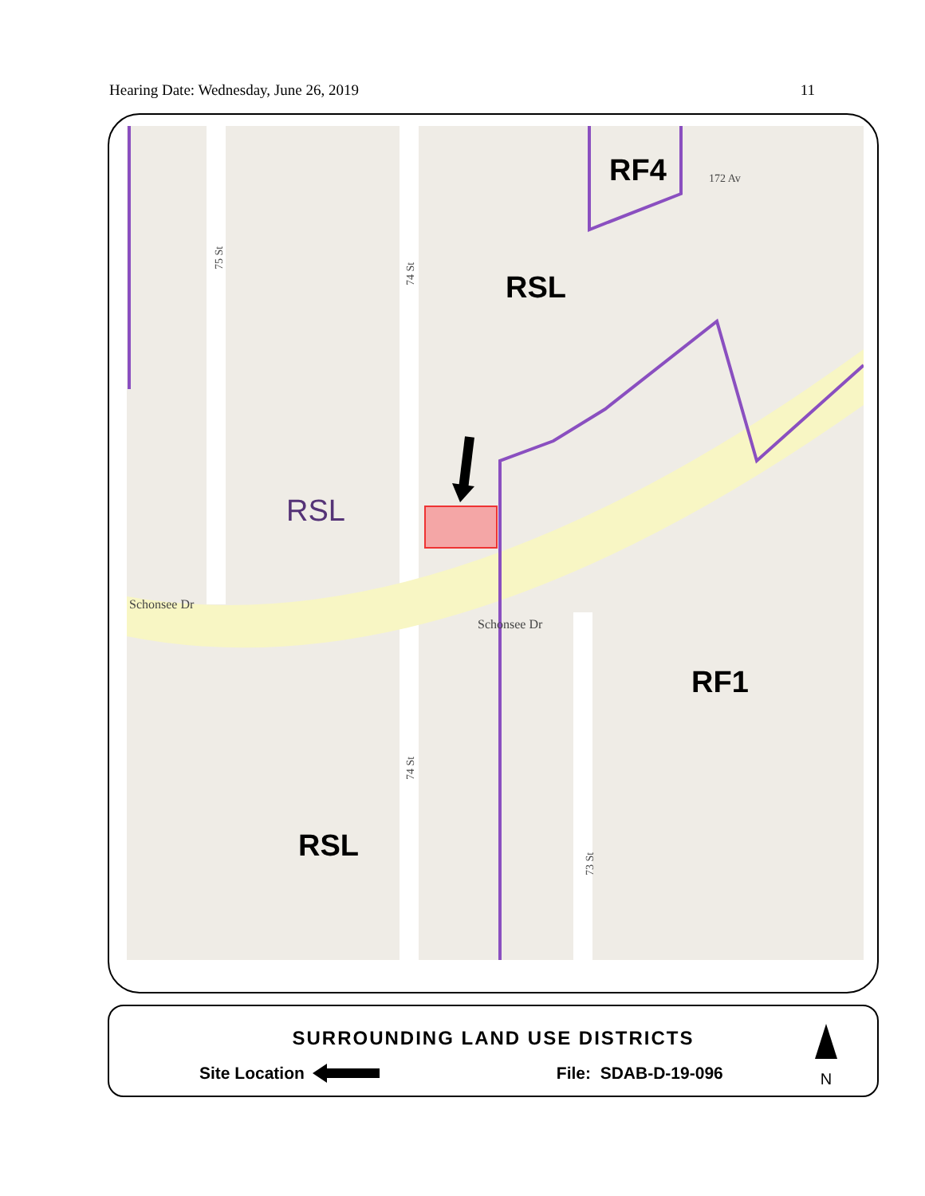Hearing Date: Wednesday, June 26, 2019 11
75 St
74 St
74 St
73 St
172 Av
Schonsee Dr
Schonsee Dr
RF4
RSL
RSL
RF1
RSL
SURROUNDING LAND USE DISTRICTS
Site Location File: SDAB-D-19-096
N